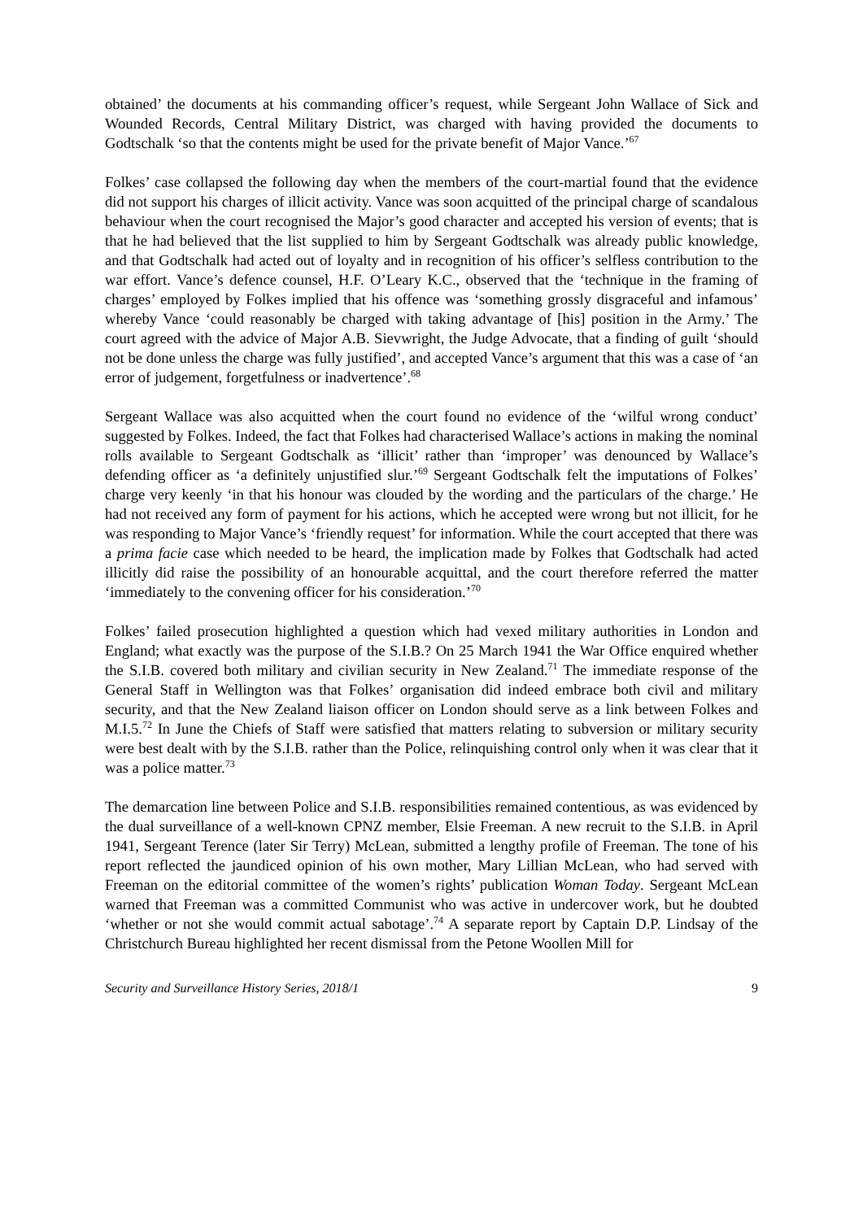obtained’ the documents at his commanding officer’s request, while Sergeant John Wallace of Sick and Wounded Records, Central Military District, was charged with having provided the documents to Godtschalk ‘so that the contents might be used for the private benefit of Major Vance.’<sup>67</sup>
Folkes’ case collapsed the following day when the members of the court-martial found that the evidence did not support his charges of illicit activity. Vance was soon acquitted of the principal charge of scandalous behaviour when the court recognised the Major’s good character and accepted his version of events; that is that he had believed that the list supplied to him by Sergeant Godtschalk was already public knowledge, and that Godtschalk had acted out of loyalty and in recognition of his officer’s selfless contribution to the war effort. Vance’s defence counsel, H.F. O’Leary K.C., observed that the ‘technique in the framing of charges’ employed by Folkes implied that his offence was ‘something grossly disgraceful and infamous’ whereby Vance ‘could reasonably be charged with taking advantage of [his] position in the Army.’ The court agreed with the advice of Major A.B. Sievwright, the Judge Advocate, that a finding of guilt ‘should not be done unless the charge was fully justified’, and accepted Vance’s argument that this was a case of ‘an error of judgement, forgetfulness or inadvertence’.<sup>68</sup>
Sergeant Wallace was also acquitted when the court found no evidence of the ‘wilful wrong conduct’ suggested by Folkes. Indeed, the fact that Folkes had characterised Wallace’s actions in making the nominal rolls available to Sergeant Godtschalk as ‘illicit’ rather than ‘improper’ was denounced by Wallace’s defending officer as ‘a definitely unjustified slur.’<sup>69</sup> Sergeant Godtschalk felt the imputations of Folkes’ charge very keenly ‘in that his honour was clouded by the wording and the particulars of the charge.’ He had not received any form of payment for his actions, which he accepted were wrong but not illicit, for he was responding to Major Vance’s ‘friendly request’ for information. While the court accepted that there was a prima facie case which needed to be heard, the implication made by Folkes that Godtschalk had acted illicitly did raise the possibility of an honourable acquittal, and the court therefore referred the matter ‘immediately to the convening officer for his consideration.’<sup>70</sup>
Folkes’ failed prosecution highlighted a question which had vexed military authorities in London and England; what exactly was the purpose of the S.I.B.? On 25 March 1941 the War Office enquired whether the S.I.B. covered both military and civilian security in New Zealand.<sup>71</sup> The immediate response of the General Staff in Wellington was that Folkes’ organisation did indeed embrace both civil and military security, and that the New Zealand liaison officer on London should serve as a link between Folkes and M.I.5.<sup>72</sup> In June the Chiefs of Staff were satisfied that matters relating to subversion or military security were best dealt with by the S.I.B. rather than the Police, relinquishing control only when it was clear that it was a police matter.<sup>73</sup>
The demarcation line between Police and S.I.B. responsibilities remained contentious, as was evidenced by the dual surveillance of a well-known CPNZ member, Elsie Freeman. A new recruit to the S.I.B. in April 1941, Sergeant Terence (later Sir Terry) McLean, submitted a lengthy profile of Freeman. The tone of his report reflected the jaundiced opinion of his own mother, Mary Lillian McLean, who had served with Freeman on the editorial committee of the women’s rights’ publication Woman Today. Sergeant McLean warned that Freeman was a committed Communist who was active in undercover work, but he doubted ‘whether or not she would commit actual sabotage’.<sup>74</sup> A separate report by Captain D.P. Lindsay of the Christchurch Bureau highlighted her recent dismissal from the Petone Woollen Mill for
Security and Surveillance History Series, 2018/1 9